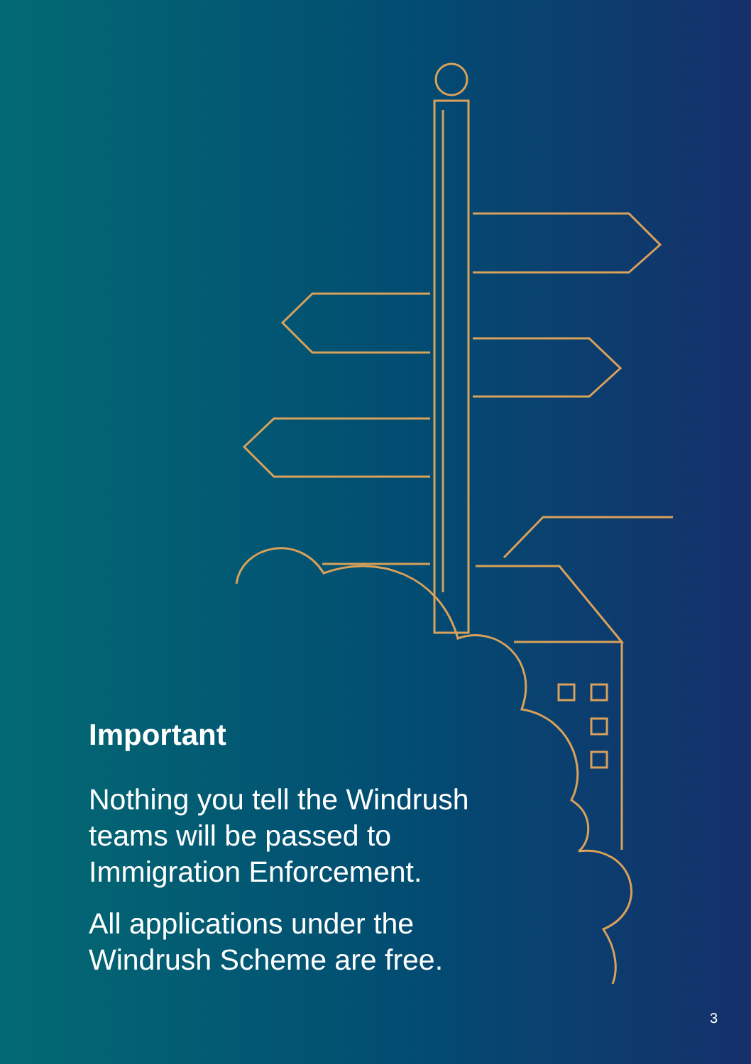Important
Nothing you tell the Windrush teams will be passed to Immigration Enforcement.
All applications under the Windrush Scheme are free.
3